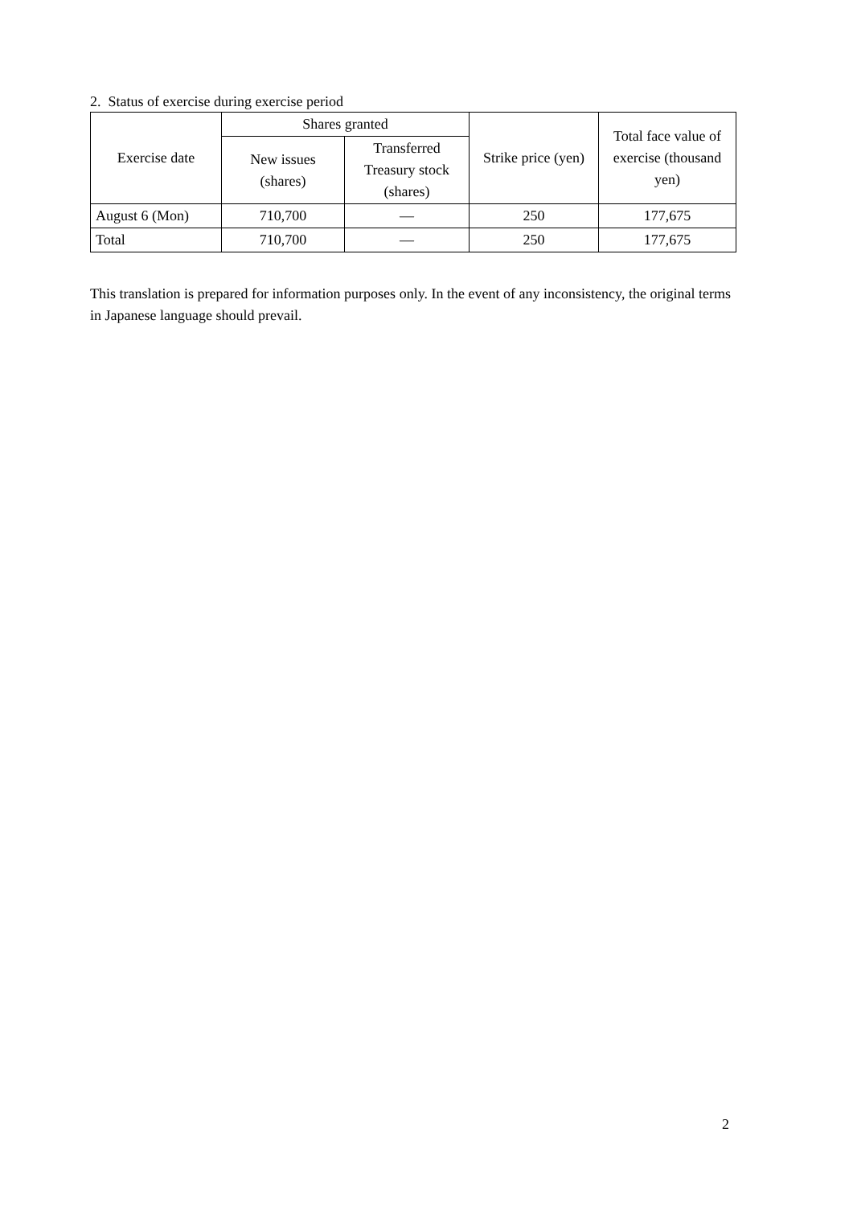2. Status of exercise during exercise period
| Exercise date | Shares granted | | Strike price (yen) | Total face value of exercise (thousand yen) |
| --- | --- | --- | --- | --- |
| | New issues (shares) | Transferred Treasury stock (shares) | | |
| August 6 (Mon) | 710,700 | — | 250 | 177,675 |
| Total | 710,700 | — | 250 | 177,675 |
This translation is prepared for information purposes only. In the event of any inconsistency, the original terms in Japanese language should prevail.
2